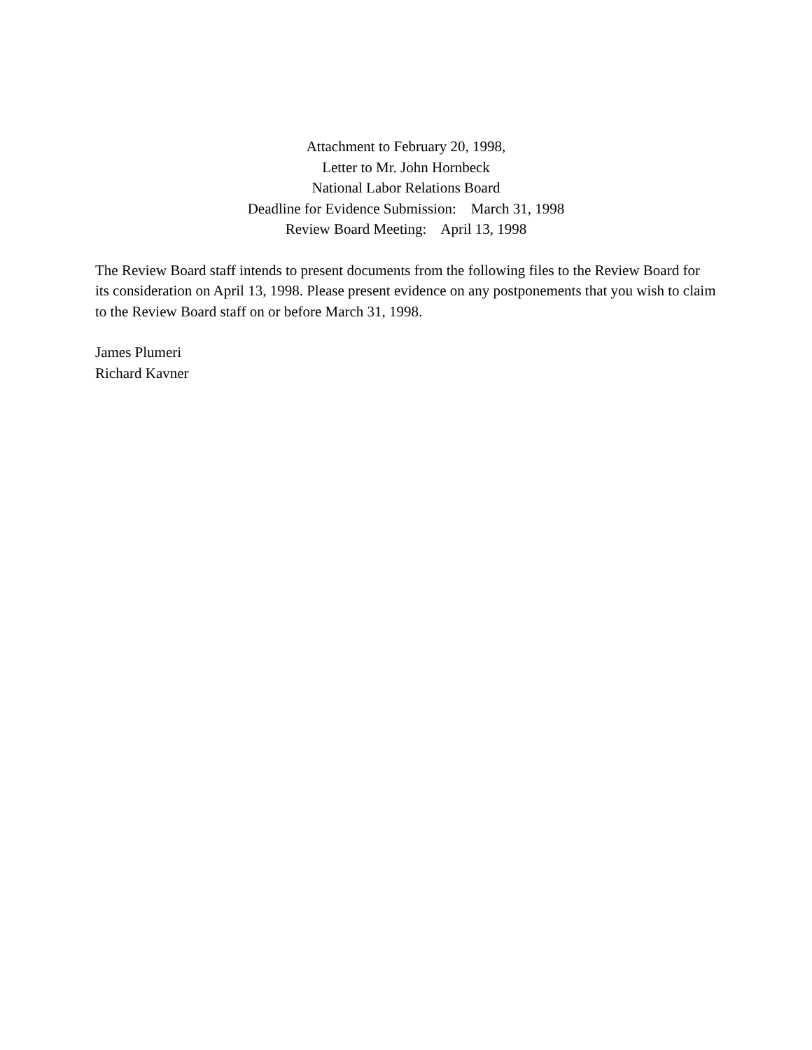Attachment to February 20, 1998,
Letter to Mr. John Hornbeck
National Labor Relations Board
Deadline for Evidence Submission: March 31, 1998
Review Board Meeting: April 13, 1998
The Review Board staff intends to present documents from the following files to the Review Board for its consideration on April 13, 1998. Please present evidence on any postponements that you wish to claim to the Review Board staff on or before March 31, 1998.
James Plumeri
Richard Kavner